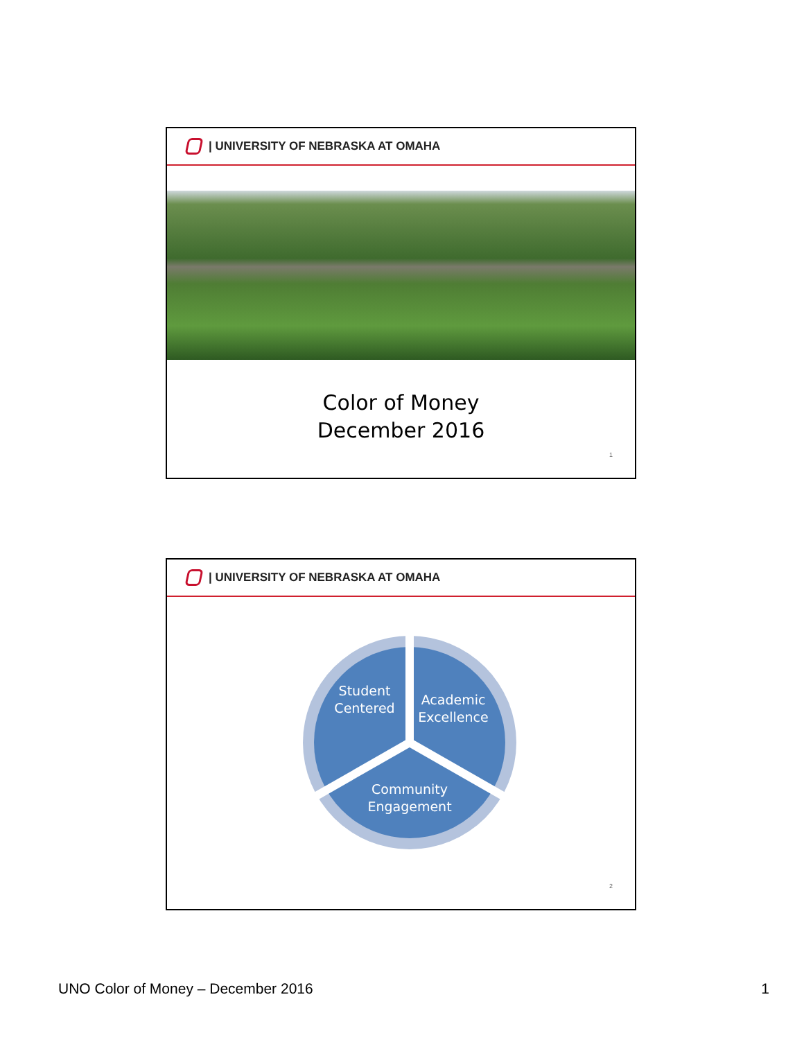| UNIVERSITY OF NEBRASKA AT OMAHA
Color of Money
December 2016
1
| UNIVERSITY OF NEBRASKA AT OMAHA
Student
Centered
Academic
Excellence
Community
Engagement
2
UNO Color of Money – December 2016 1